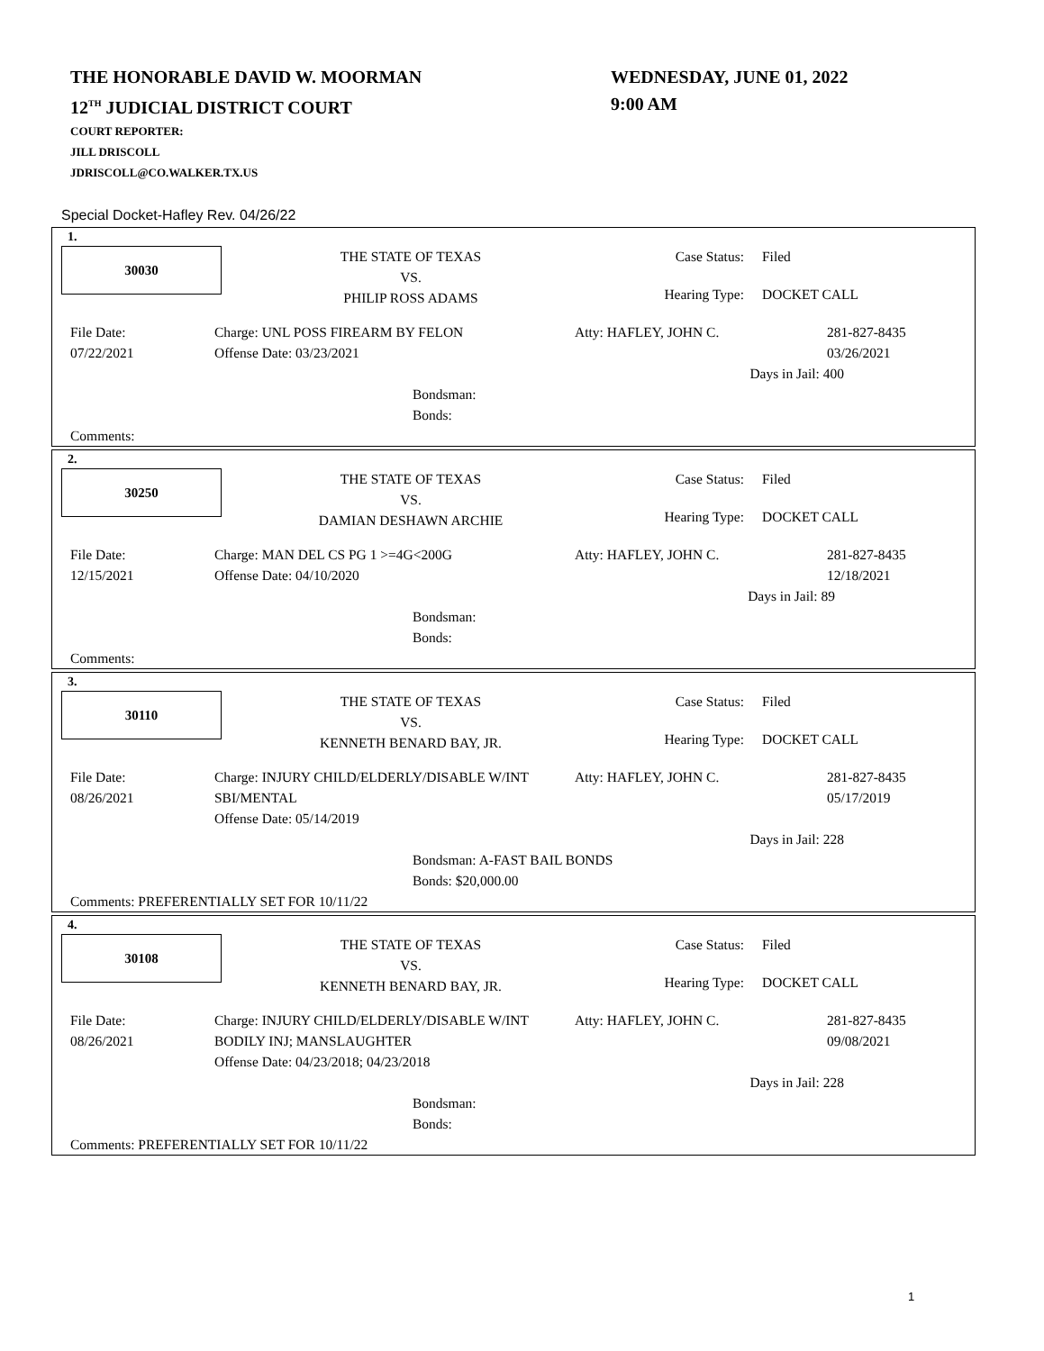THE HONORABLE DAVID W. MOORMAN
12<sup>TH</sup> JUDICIAL DISTRICT COURT
WEDNESDAY, JUNE 01, 2022
9:00 AM
COURT REPORTER:
JILL DRISCOLL
JDRISCOLL@CO.WALKER.TX.US
Special Docket-Hafley Rev. 04/26/22
1.
30030
THE STATE OF TEXAS
VS.
PHILIP ROSS ADAMS
Case Status: Filed Hearing Type: DOCKET CALL
File Date:
07/22/2021
Charge: UNL POSS FIREARM BY FELON
Offense Date: 03/23/2021
Atty: HAFLEY, JOHN C.
281-827-8435
03/26/2021
Days in Jail: 400
Bondsman:
Bonds:
Comments:
2.
30250
THE STATE OF TEXAS
VS.
DAMIAN DESHAWN ARCHIE
Case Status: Filed Hearing Type: DOCKET CALL
File Date:
12/15/2021
Charge: MAN DEL CS PG 1 >=4G<200G
Offense Date: 04/10/2020
Atty: HAFLEY, JOHN C.
281-827-8435
12/18/2021
Days in Jail: 89
Bondsman:
Bonds:
Comments:
3.
30110
THE STATE OF TEXAS
VS.
KENNETH BENARD BAY, JR.
Case Status: Filed Hearing Type: DOCKET CALL
File Date:
08/26/2021
Charge: INJURY CHILD/ELDERLY/DISABLE W/INT SBI/MENTAL
Offense Date: 05/14/2019
Atty: HAFLEY, JOHN C.
281-827-8435
05/17/2019
Days in Jail: 228
Bondsman: A-FAST BAIL BONDS
Bonds: $20,000.00
Comments: PREFERENTIALLY SET FOR 10/11/22
4.
30108
THE STATE OF TEXAS
VS.
KENNETH BENARD BAY, JR.
Case Status: Filed Hearing Type: DOCKET CALL
File Date:
08/26/2021
Charge: INJURY CHILD/ELDERLY/DISABLE W/INT BODILY INJ; MANSLAUGHTER
Offense Date: 04/23/2018; 04/23/2018
Atty: HAFLEY, JOHN C.
281-827-8435
09/08/2021
Days in Jail: 228
Bondsman:
Bonds:
Comments: PREFERENTIALLY SET FOR 10/11/22
1